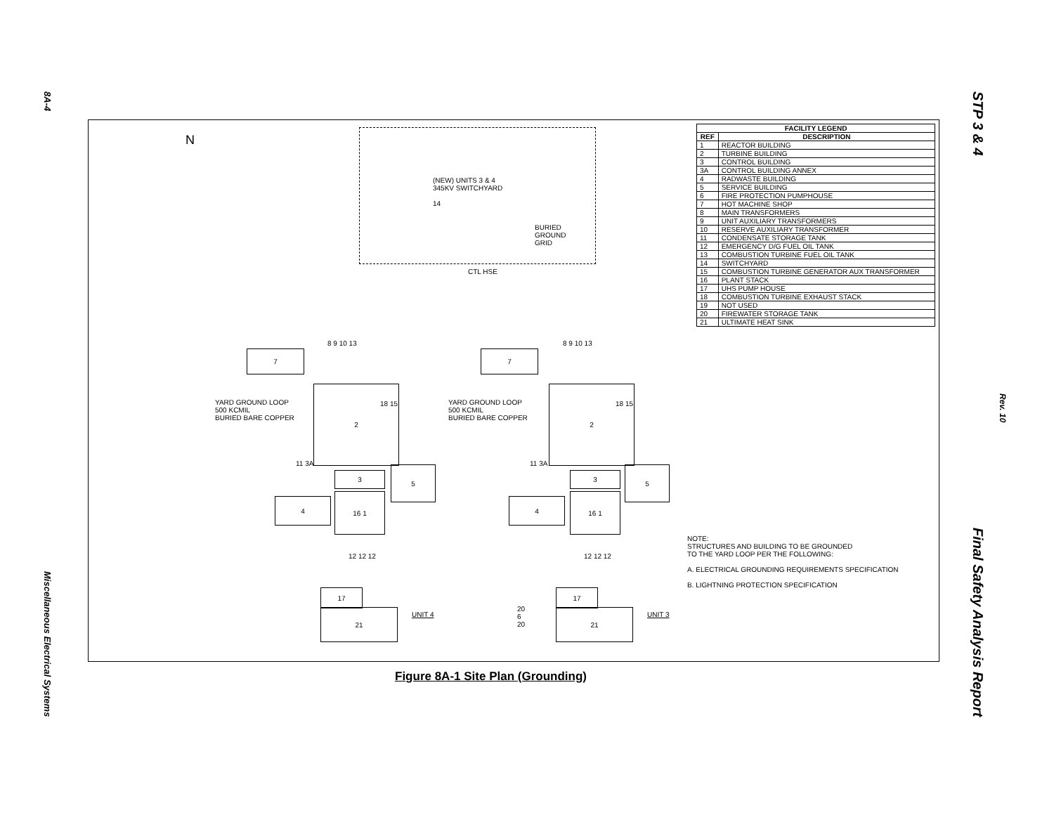8A-4 Miscellaneous Electrical Systems
STP 3 & 4 Final Safety Analysis Report
Rev. 10
N
(NEW) UNITS 3 & 4
345KV SWITCHYARD
14
BURIED
GROUND
GRID
CTL HSE
7
2
YARD GROUND LOOP
500 KCMIL
BURIED BARE COPPER
8 9 10 13
18 15
11 3A
3
5
4
16 1
12 12 12
17
21 UNIT 4
7
2
YARD GROUND LOOP
500 KCMIL
BURIED BARE COPPER
8 9 10 13
18 15
11 3A
3
5
4
16 1
12 12 12
17
21 UNIT 3
20
6
20
NOTE:
STRUCTURES AND BUILDING TO BE GROUNDED
TO THE YARD LOOP PER THE FOLLOWING:
A. ELECTRICAL GROUNDING REQUIREMENTS SPECIFICATION
B. LIGHTNING PROTECTION SPECIFICATION
| FACILITY LEGEND | |
| --- | --- |
| REF | DESCRIPTION |
| 1 | REACTOR BUILDING |
| 2 | TURBINE BUILDING |
| 3 | CONTROL BUILDING |
| 3A | CONTROL BUILDING ANNEX |
| 4 | RADWASTE BUILDING |
| 5 | SERVICE BUILDING |
| 6 | FIRE PROTECTION PUMPHOUSE |
| 7 | HOT MACHINE SHOP |
| 8 | MAIN TRANSFORMERS |
| 9 | UNIT AUXILIARY TRANSFORMERS |
| 10 | RESERVE AUXILIARY TRANSFORMER |
| 11 | CONDENSATE STORAGE TANK |
| 12 | EMERGENCY D/G FUEL OIL TANK |
| 13 | COMBUSTION TURBINE FUEL OIL TANK |
| 14 | SWITCHYARD |
| 15 | COMBUSTION TURBINE GENERATOR AUX TRANSFORMER |
| 16 | PLANT STACK |
| 17 | UHS PUMP HOUSE |
| 18 | COMBUSTION TURBINE EXHAUST STACK |
| 19 | NOT USED |
| 20 | FIREWATER STORAGE TANK |
| 21 | ULTIMATE HEAT SINK |
Figure 8A-1 Site Plan (Grounding)